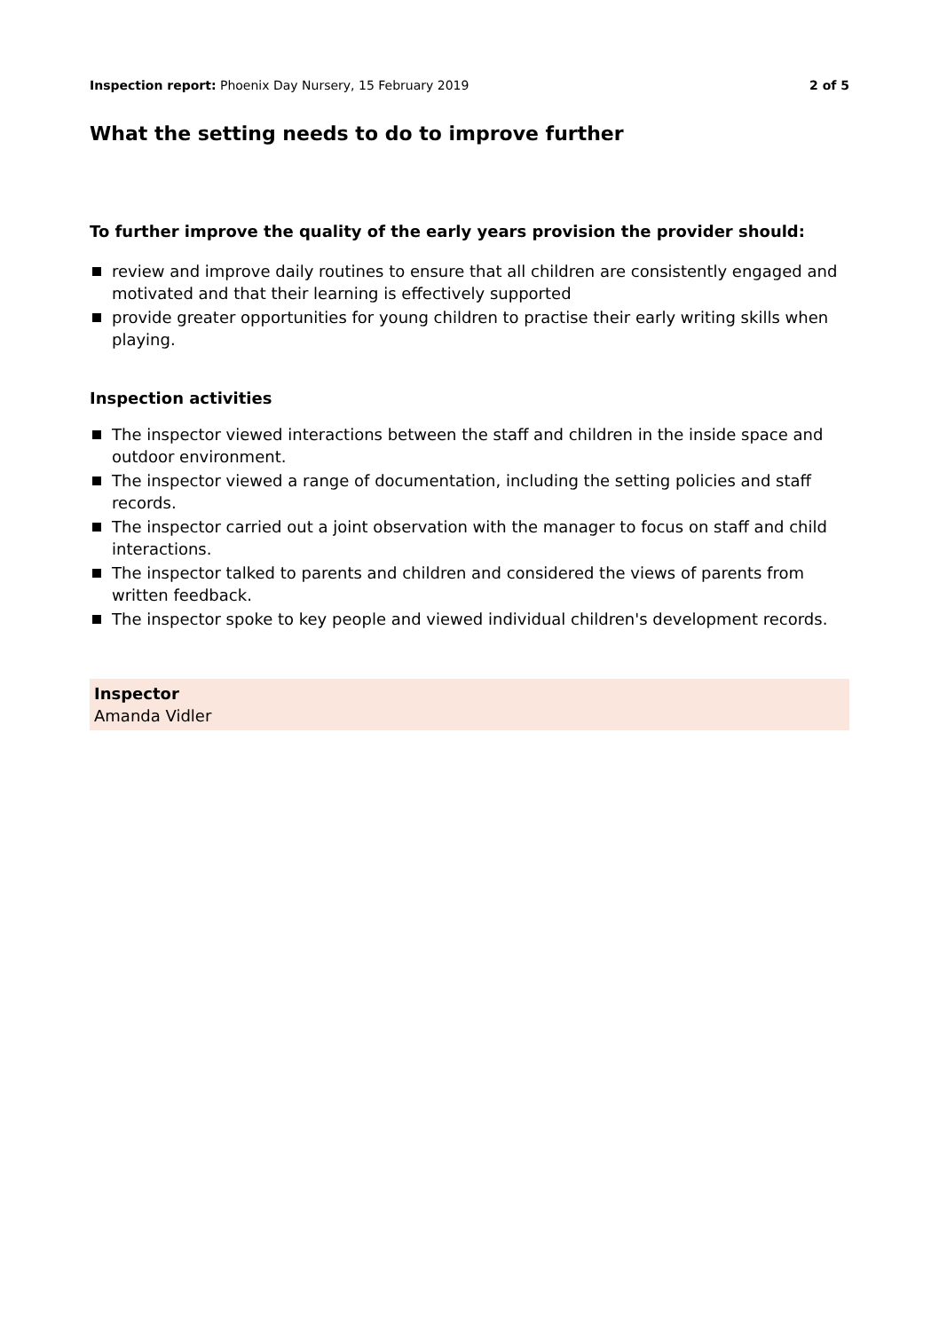Inspection report: Phoenix Day Nursery, 15 February 2019 2 of 5
What the setting needs to do to improve further
To further improve the quality of the early years provision the provider should:
review and improve daily routines to ensure that all children are consistently engaged and motivated and that their learning is effectively supported
provide greater opportunities for young children to practise their early writing skills when playing.
Inspection activities
The inspector viewed interactions between the staff and children in the inside space and outdoor environment.
The inspector viewed a range of documentation, including the setting policies and staff records.
The inspector carried out a joint observation with the manager to focus on staff and child interactions.
The inspector talked to parents and children and considered the views of parents from written feedback.
The inspector spoke to key people and viewed individual children's development records.
Inspector
Amanda Vidler